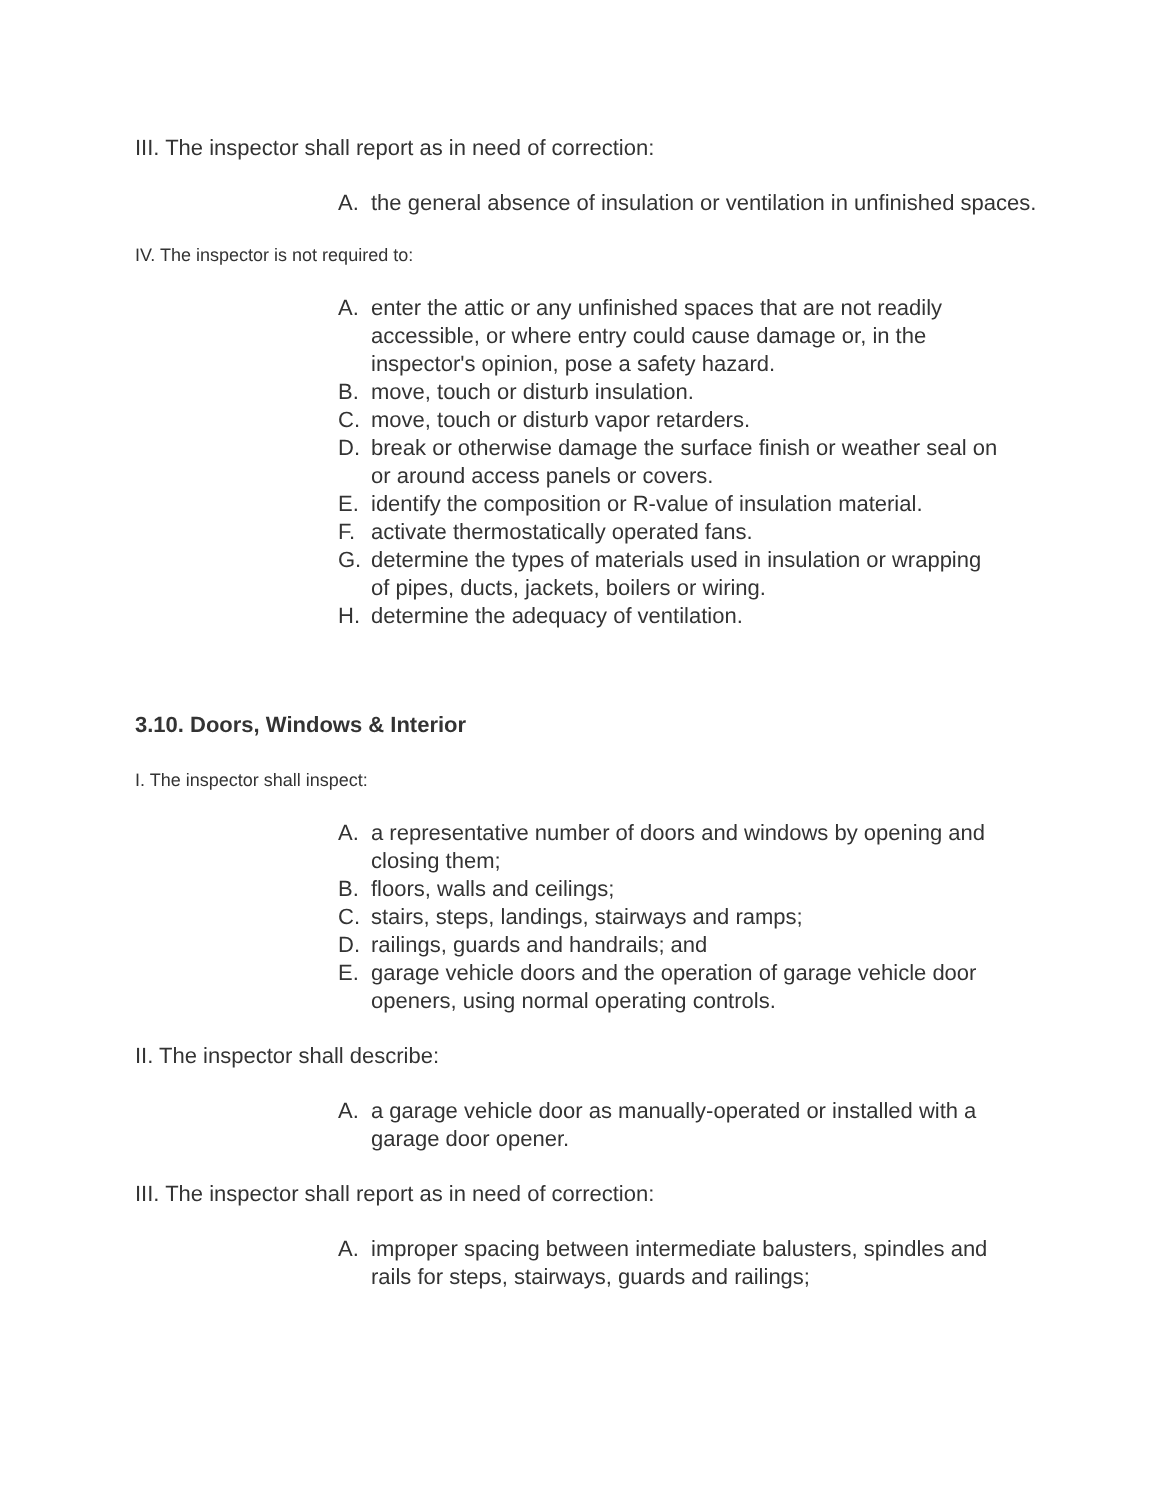III. The inspector shall report as in need of correction:
A. the general absence of insulation or ventilation in unfinished spaces.
IV. The inspector is not required to:
A. enter the attic or any unfinished spaces that are not readily accessible, or where entry could cause damage or, in the inspector's opinion, pose a safety hazard.
B. move, touch or disturb insulation.
C. move, touch or disturb vapor retarders.
D. break or otherwise damage the surface finish or weather seal on or around access panels or covers.
E. identify the composition or R-value of insulation material.
F. activate thermostatically operated fans.
G. determine the types of materials used in insulation or wrapping of pipes, ducts, jackets, boilers or wiring.
H. determine the adequacy of ventilation.
3.10. Doors, Windows & Interior
I. The inspector shall inspect:
A. a representative number of doors and windows by opening and closing them;
B. floors, walls and ceilings;
C. stairs, steps, landings, stairways and ramps;
D. railings, guards and handrails; and
E. garage vehicle doors and the operation of garage vehicle door openers, using normal operating controls.
II. The inspector shall describe:
A. a garage vehicle door as manually-operated or installed with a garage door opener.
III. The inspector shall report as in need of correction:
A. improper spacing between intermediate balusters, spindles and rails for steps, stairways, guards and railings;